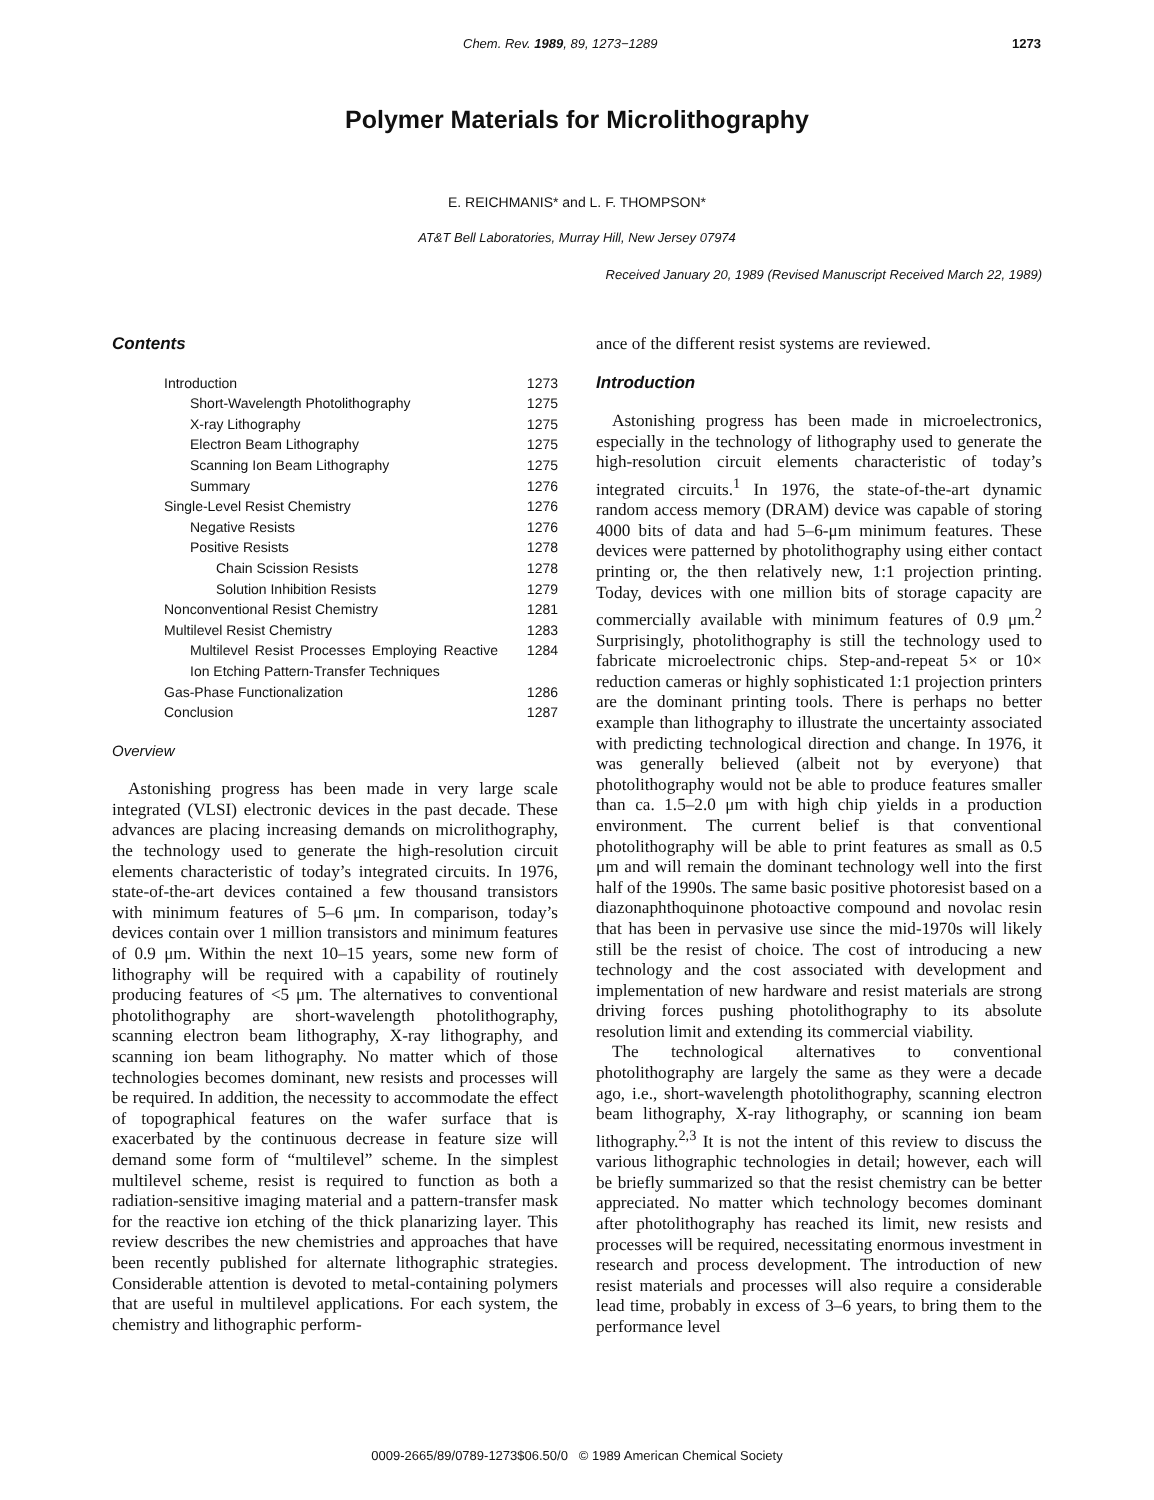Chem. Rev. 1989, 89, 1273−1289 1273
Polymer Materials for Microlithography
E. REICHMANIS* and L. F. THOMPSON*
AT&T Bell Laboratories, Murray Hill, New Jersey 07974
Received January 20, 1989 (Revised Manuscript Received March 22, 1989)
Contents
| Introduction | 1273 |
| Short-Wavelength Photolithography | 1275 |
| X-ray Lithography | 1275 |
| Electron Beam Lithography | 1275 |
| Scanning Ion Beam Lithography | 1275 |
| Summary | 1276 |
| Single-Level Resist Chemistry | 1276 |
| Negative Resists | 1276 |
| Positive Resists | 1278 |
| Chain Scission Resists | 1278 |
| Solution Inhibition Resists | 1279 |
| Nonconventional Resist Chemistry | 1281 |
| Multilevel Resist Chemistry | 1283 |
| Multilevel Resist Processes Employing Reactive Ion Etching Pattern-Transfer Techniques | 1284 |
| Gas-Phase Functionalization | 1286 |
| Conclusion | 1287 |
Overview
Astonishing progress has been made in very large scale integrated (VLSI) electronic devices in the past decade. These advances are placing increasing demands on microlithography, the technology used to generate the high-resolution circuit elements characteristic of today’s integrated circuits. In 1976, state-of-the-art devices contained a few thousand transistors with minimum features of 5–6 μm. In comparison, today’s devices contain over 1 million transistors and minimum features of 0.9 μm. Within the next 10–15 years, some new form of lithography will be required with a capability of routinely producing features of <5 μm. The alternatives to conventional photolithography are short-wavelength photolithography, scanning electron beam lithography, X-ray lithography, and scanning ion beam lithography. No matter which of those technologies becomes dominant, new resists and processes will be required. In addition, the necessity to accommodate the effect of topographical features on the wafer surface that is exacerbated by the continuous decrease in feature size will demand some form of “multilevel” scheme. In the simplest multilevel scheme, resist is required to function as both a radiation-sensitive imaging material and a pattern-transfer mask for the reactive ion etching of the thick planarizing layer. This review describes the new chemistries and approaches that have been recently published for alternate lithographic strategies. Considerable attention is devoted to metal-containing polymers that are useful in multilevel applications. For each system, the chemistry and lithographic perform-
ance of the different resist systems are reviewed.
Introduction
Astonishing progress has been made in microelectronics, especially in the technology of lithography used to generate the high-resolution circuit elements characteristic of today’s integrated circuits.<sup>1</sup> In 1976, the state-of-the-art dynamic random access memory (DRAM) device was capable of storing 4000 bits of data and had 5–6-μm minimum features. These devices were patterned by photolithography using either contact printing or, the then relatively new, 1:1 projection printing. Today, devices with one million bits of storage capacity are commercially available with minimum features of 0.9 μm.<sup>2</sup> Surprisingly, photolithography is still the technology used to fabricate microelectronic chips. Step-and-repeat 5× or 10× reduction cameras or highly sophisticated 1:1 projection printers are the dominant printing tools. There is perhaps no better example than lithography to illustrate the uncertainty associated with predicting technological direction and change. In 1976, it was generally believed (albeit not by everyone) that photolithography would not be able to produce features smaller than ca. 1.5–2.0 μm with high chip yields in a production environment. The current belief is that conventional photolithography will be able to print features as small as 0.5 μm and will remain the dominant technology well into the first half of the 1990s. The same basic positive photoresist based on a diazonaphthoquinone photoactive compound and novolac resin that has been in pervasive use since the mid-1970s will likely still be the resist of choice. The cost of introducing a new technology and the cost associated with development and implementation of new hardware and resist materials are strong driving forces pushing photolithography to its absolute resolution limit and extending its commercial viability.
The technological alternatives to conventional photolithography are largely the same as they were a decade ago, i.e., short-wavelength photolithography, scanning electron beam lithography, X-ray lithography, or scanning ion beam lithography.<sup>2,3</sup> It is not the intent of this review to discuss the various lithographic technologies in detail; however, each will be briefly summarized so that the resist chemistry can be better appreciated. No matter which technology becomes dominant after photolithography has reached its limit, new resists and processes will be required, necessitating enormous investment in research and process development. The introduction of new resist materials and processes will also require a considerable lead time, probably in excess of 3–6 years, to bring them to the performance level
0009-2665/89/0789-1273$06.50/0 © 1989 American Chemical Society